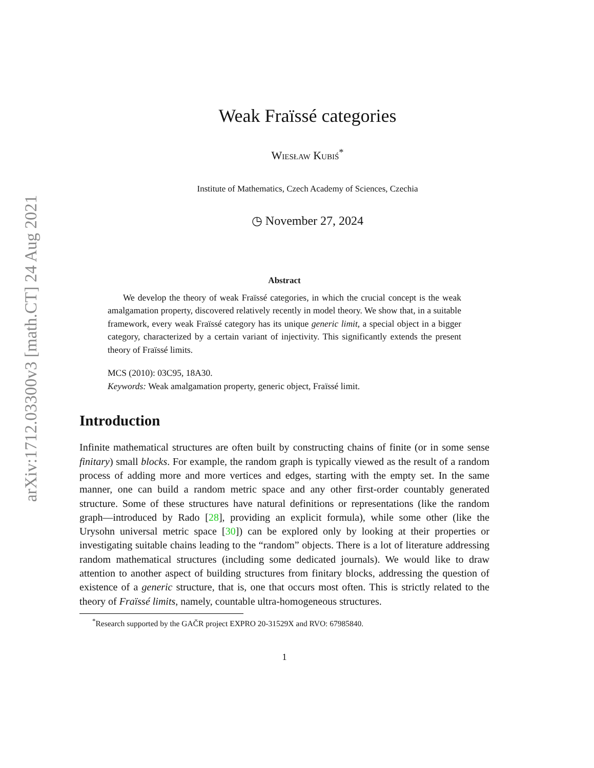arXiv:1712.03300v3 [math.CT] 24 Aug 2021
Weak Fraïssé categories
Wiesław Kubiś<sup>*</sup>
Institute of Mathematics, Czech Academy of Sciences, Czechia
◷ November 27, 2024
Abstract
We develop the theory of weak Fraïssé categories, in which the crucial concept is the weak amalgamation property, discovered relatively recently in model theory. We show that, in a suitable framework, every weak Fraïssé category has its unique generic limit, a special object in a bigger category, characterized by a certain variant of injectivity. This significantly extends the present theory of Fraïssé limits.
MCS (2010): 03C95, 18A30.
Keywords: Weak amalgamation property, generic object, Fraïssé limit.
Introduction
Infinite mathematical structures are often built by constructing chains of finite (or in some sense finitary) small blocks. For example, the random graph is typically viewed as the result of a random process of adding more and more vertices and edges, starting with the empty set. In the same manner, one can build a random metric space and any other first-order countably generated structure. Some of these structures have natural definitions or representations (like the random graph—introduced by Rado [28], providing an explicit formula), while some other (like the Urysohn universal metric space [30]) can be explored only by looking at their properties or investigating suitable chains leading to the “random” objects. There is a lot of literature addressing random mathematical structures (including some dedicated journals). We would like to draw attention to another aspect of building structures from finitary blocks, addressing the question of existence of a generic structure, that is, one that occurs most often. This is strictly related to the theory of Fraïssé limits, namely, countable ultra-homogeneous structures.
<sup>*</sup> Research supported by the GAČR project EXPRO 20-31529X and RVO: 67985840.
1